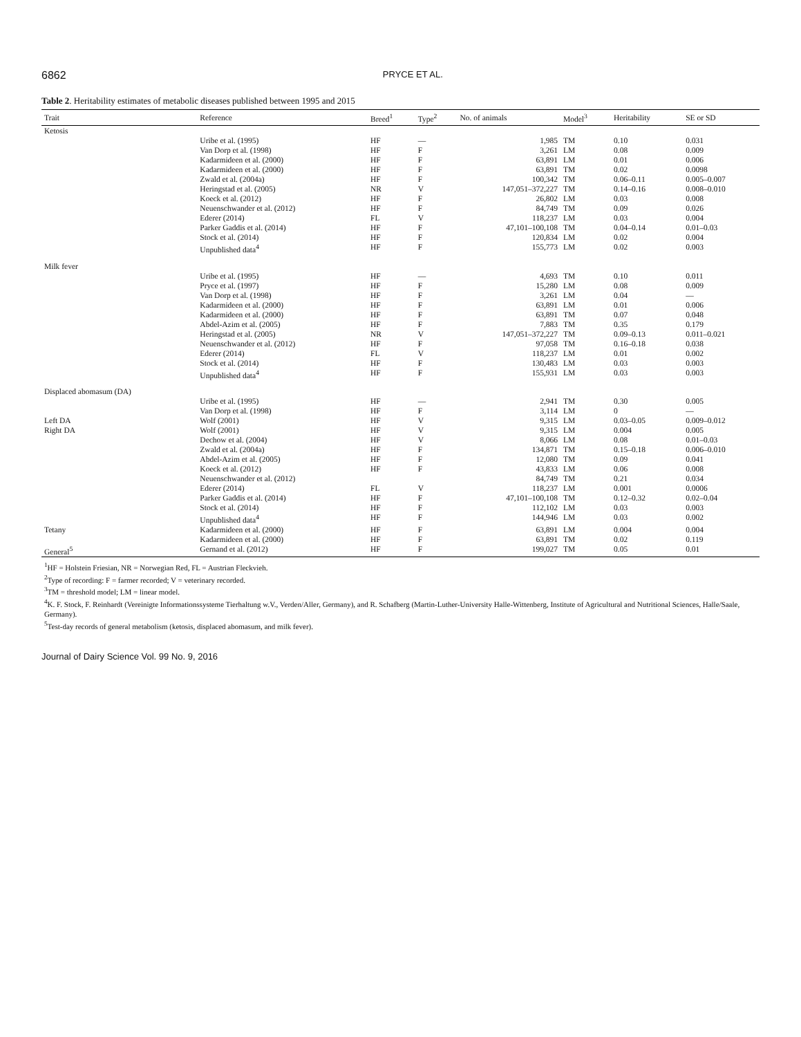6862 PRYCE ET AL.
Table 2. Heritability estimates of metabolic diseases published between 1995 and 2015
| Trait | Reference | Breed<sup>1</sup> | Type<sup>2</sup> | No. of animals | Model<sup>3</sup> | Heritability | SE or SD |
| --- | --- | --- | --- | --- | --- | --- | --- |
| Ketosis | | | | | | | |
| | Uribe et al. (1995) | HF | — | 1,985 | TM | 0.10 | 0.031 |
| | Van Dorp et al. (1998) | HF | F | 3,261 | LM | 0.08 | 0.009 |
| | Kadarmideen et al. (2000) | HF | F | 63,891 | LM | 0.01 | 0.006 |
| | Kadarmideen et al. (2000) | HF | F | 63,891 | TM | 0.02 | 0.0098 |
| | Zwald et al. (2004a) | HF | F | 100,342 | TM | 0.06–0.11 | 0.005–0.007 |
| | Heringstad et al. (2005) | NR | V | 147,051–372,227 | TM | 0.14–0.16 | 0.008–0.010 |
| | Koeck et al. (2012) | HF | F | 26,802 | LM | 0.03 | 0.008 |
| | Neuenschwander et al. (2012) | HF | F | 84,749 | TM | 0.09 | 0.026 |
| | Ederer (2014) | FL | V | 118,237 | LM | 0.03 | 0.004 |
| | Parker Gaddis et al. (2014) | HF | F | 47,101–100,108 | TM | 0.04–0.14 | 0.01–0.03 |
| | Stock et al. (2014) | HF | F | 120,834 | LM | 0.02 | 0.004 |
| | Unpublished data<sup>4</sup> | HF | F | 155,773 | LM | 0.02 | 0.003 |
| Milk fever | | | | | | | |
| | Uribe et al. (1995) | HF | — | 4,693 | TM | 0.10 | 0.011 |
| | Pryce et al. (1997) | HF | F | 15,280 | LM | 0.08 | 0.009 |
| | Van Dorp et al. (1998) | HF | F | 3,261 | LM | 0.04 | — |
| | Kadarmideen et al. (2000) | HF | F | 63,891 | LM | 0.01 | 0.006 |
| | Kadarmideen et al. (2000) | HF | F | 63,891 | TM | 0.07 | 0.048 |
| | Abdel-Azim et al. (2005) | HF | F | 7,883 | TM | 0.35 | 0.179 |
| | Heringstad et al. (2005) | NR | V | 147,051–372,227 | TM | 0.09–0.13 | 0.011–0.021 |
| | Neuenschwander et al. (2012) | HF | F | 97,058 | TM | 0.16–0.18 | 0.038 |
| | Ederer (2014) | FL | V | 118,237 | LM | 0.01 | 0.002 |
| | Stock et al. (2014) | HF | F | 130,483 | LM | 0.03 | 0.003 |
| | Unpublished data<sup>4</sup> | HF | F | 155,931 | LM | 0.03 | 0.003 |
| Displaced abomasum (DA) | | | | | | | |
| | Uribe et al. (1995) | HF | — | 2,941 | TM | 0.30 | 0.005 |
| | Van Dorp et al. (1998) | HF | F | 3,114 | LM | 0 | — |
| Left DA | Wolf (2001) | HF | V | 9,315 | LM | 0.03–0.05 | 0.009–0.012 |
| Right DA | Wolf (2001) | HF | V | 9,315 | LM | 0.004 | 0.005 |
| | Dechow et al. (2004) | HF | V | 8,066 | LM | 0.08 | 0.01–0.03 |
| | Zwald et al. (2004a) | HF | F | 134,871 | TM | 0.15–0.18 | 0.006–0.010 |
| | Abdel-Azim et al. (2005) | HF | F | 12,080 | TM | 0.09 | 0.041 |
| | Koeck et al. (2012) | HF | F | 43,833 | LM | 0.06 | 0.008 |
| | Neuenschwander et al. (2012) | | | 84,749 | TM | 0.21 | 0.034 |
| | Ederer (2014) | FL | V | 118,237 | LM | 0.001 | 0.0006 |
| | Parker Gaddis et al. (2014) | HF | F | 47,101–100,108 | TM | 0.12–0.32 | 0.02–0.04 |
| | Stock et al. (2014) | HF | F | 112,102 | LM | 0.03 | 0.003 |
| | Unpublished data<sup>4</sup> | HF | F | 144,946 | LM | 0.03 | 0.002 |
| Tetany | Kadarmideen et al. (2000) | HF | F | 63,891 | LM | 0.004 | 0.004 |
| | Kadarmideen et al. (2000) | HF | F | 63,891 | TM | 0.02 | 0.119 |
| General<sup>5</sup> | Gernand et al. (2012) | HF | F | 199,027 | TM | 0.05 | 0.01 |
| <sup>1</sup>HF = Holstein Friesian, NR = Norwegian Red, FL = Austrian Fleckvieh. <sup>2</sup> Type of recording: F = farmer recorded; V = veterinary recorded. <sup>3</sup> TM = threshold model; LM = linear model. <sup>4</sup> K. F. Stock, F. Reinhardt (Vereinigte Informationssysteme Tierhaltung w.V., Verden/Aller, Germany), and R. Schafberg (Martin-Luther-University Halle-Wittenberg, Institute of Agricultural and Nutritional Sciences, Halle/Saale, Germany). <sup>5</sup> Test-day records of general metabolism (ketosis, displaced abomasum, and milk fever). | | | | | | | |
Journal of Dairy Science Vol. 99 No. 9, 2016